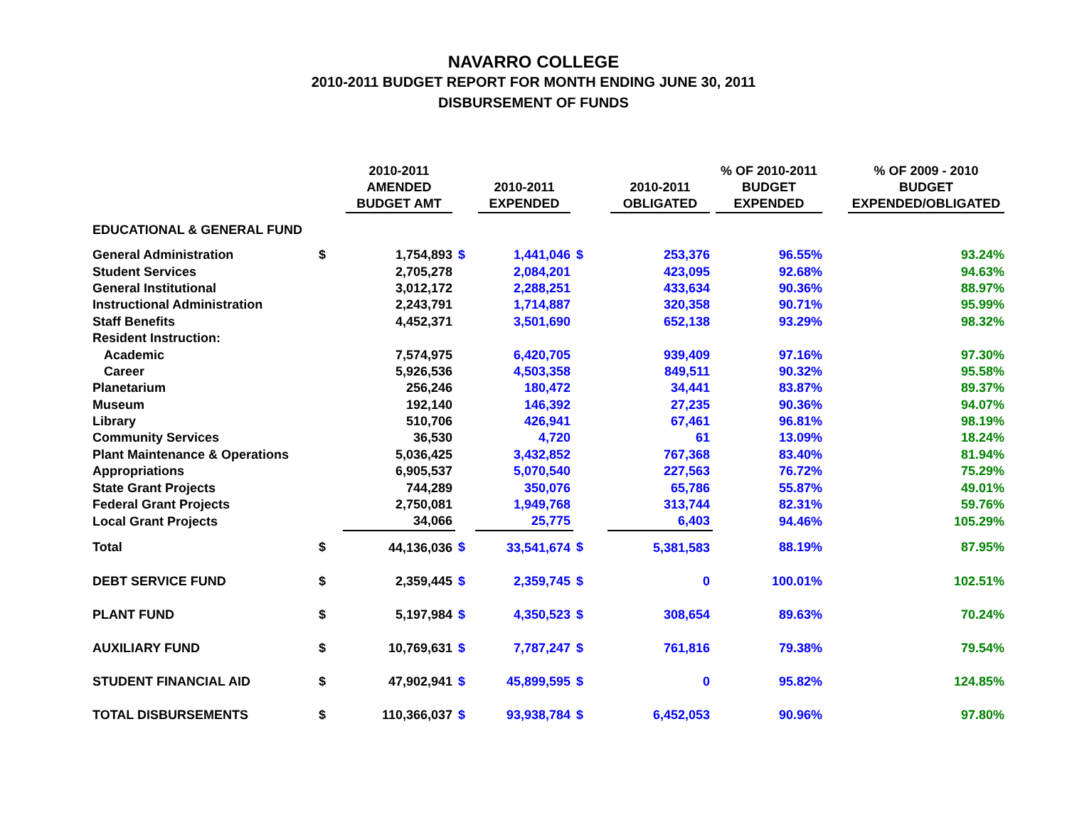NAVARRO COLLEGE
2010-2011 BUDGET REPORT FOR MONTH ENDING JUNE 30, 2011
DISBURSEMENT OF FUNDS
| | | 2010-2011 AMENDED BUDGET AMT | | 2010-2011 EXPENDED | | 2010-2011 OBLIGATED | % OF 2010-2011 BUDGET EXPENDED | | % OF 2009 - 2010 BUDGET EXPENDED/OBLIGATED |
| --- | --- | --- | --- | --- | --- | --- | --- | --- | --- |
| EDUCATIONAL & GENERAL FUND | | | | | | | | | |
| General Administration | $ | 1,754,893 | $ | 1,441,046 | $ | 253,376 | 96.55% | | 93.24% |
| Student Services | | 2,705,278 | | 2,084,201 | | 423,095 | 92.68% | | 94.63% |
| General Institutional | | 3,012,172 | | 2,288,251 | | 433,634 | 90.36% | | 88.97% |
| Instructional Administration | | 2,243,791 | | 1,714,887 | | 320,358 | 90.71% | | 95.99% |
| Staff Benefits | | 4,452,371 | | 3,501,690 | | 652,138 | 93.29% | | 98.32% |
| Resident Instruction: | | | | | | | | | |
| Academic | | 7,574,975 | | 6,420,705 | | 939,409 | 97.16% | | 97.30% |
| Career | | 5,926,536 | | 4,503,358 | | 849,511 | 90.32% | | 95.58% |
| Planetarium | | 256,246 | | 180,472 | | 34,441 | 83.87% | | 89.37% |
| Museum | | 192,140 | | 146,392 | | 27,235 | 90.36% | | 94.07% |
| Library | | 510,706 | | 426,941 | | 67,461 | 96.81% | | 98.19% |
| Community Services | | 36,530 | | 4,720 | | 61 | 13.09% | | 18.24% |
| Plant Maintenance & Operations | | 5,036,425 | | 3,432,852 | | 767,368 | 83.40% | | 81.94% |
| Appropriations | | 6,905,537 | | 5,070,540 | | 227,563 | 76.72% | | 75.29% |
| State Grant Projects | | 744,289 | | 350,076 | | 65,786 | 55.87% | | 49.01% |
| Federal Grant Projects | | 2,750,081 | | 1,949,768 | | 313,744 | 82.31% | | 59.76% |
| Local Grant Projects | | 34,066 | | 25,775 | | 6,403 | 94.46% | | 105.29% |
| Total | $ | 44,136,036 | $ | 33,541,674 | $ | 5,381,583 | 88.19% | | 87.95% |
| DEBT SERVICE FUND | $ | 2,359,445 | $ | 2,359,745 | $ | 0 | 100.01% | | 102.51% |
| PLANT FUND | $ | 5,197,984 | $ | 4,350,523 | $ | 308,654 | 89.63% | | 70.24% |
| AUXILIARY FUND | $ | 10,769,631 | $ | 7,787,247 | $ | 761,816 | 79.38% | | 79.54% |
| STUDENT FINANCIAL AID | $ | 47,902,941 | $ | 45,899,595 | $ | 0 | 95.82% | | 124.85% |
| TOTAL DISBURSEMENTS | $ | 110,366,037 | $ | 93,938,784 | $ | 6,452,053 | 90.96% | | 97.80% |